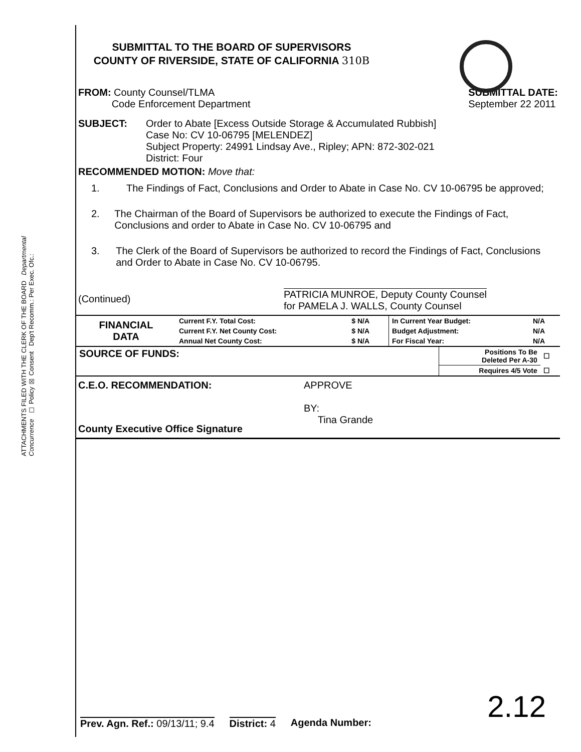ATTACHMENTS FILED WITH THE CLERK OF THE BOARD Departmental Concurrence ☐ Policy ☒ Consent Dep't Recomm.: Per Exec. Ofc.:
SUBMITTAL TO THE BOARD OF SUPERVISORS
COUNTY OF RIVERSIDE, STATE OF CALIFORNIA 310B
FROM: County Counsel/TLMA
Code Enforcement Department
SUBMITTAL DATE:
September 22 2011
SUBJECT: Order to Abate [Excess Outside Storage & Accumulated Rubbish]
Case No: CV 10-06795 [MELENDEZ]
Subject Property: 24991 Lindsay Ave., Ripley; APN: 872-302-021
District: Four
RECOMMENDED MOTION: Move that:
1. The Findings of Fact, Conclusions and Order to Abate in Case No. CV 10-06795 be approved;
2. The Chairman of the Board of Supervisors be authorized to execute the Findings of Fact, Conclusions and order to Abate in Case No. CV 10-06795 and
3. The Clerk of the Board of Supervisors be authorized to record the Findings of Fact, Conclusions and Order to Abate in Case No. CV 10-06795.
(Continued)
PATRICIA MUNROE, Deputy County Counsel
for PAMELA J. WALLS, County Counsel
| FINANCIAL DATA | Current F.Y. Total Cost: | $ N/A | In Current Year Budget: | N/A |
| | Current F.Y. Net County Cost: | $ N/A | Budget Adjustment: | N/A |
| | Annual Net County Cost: | $ N/A | For Fiscal Year: | N/A |
| SOURCE OF FUNDS: | Positions To Be Deleted Per A-30 | ☐ |
| | Requires 4/5 Vote | ☐ |
C.E.O. RECOMMENDATION:
County Executive Office Signature
APPROVE
BY:
Tina Grande
Prev. Agn. Ref.: 09/13/11; 9.4 District: 4 Agenda Number:
2.12